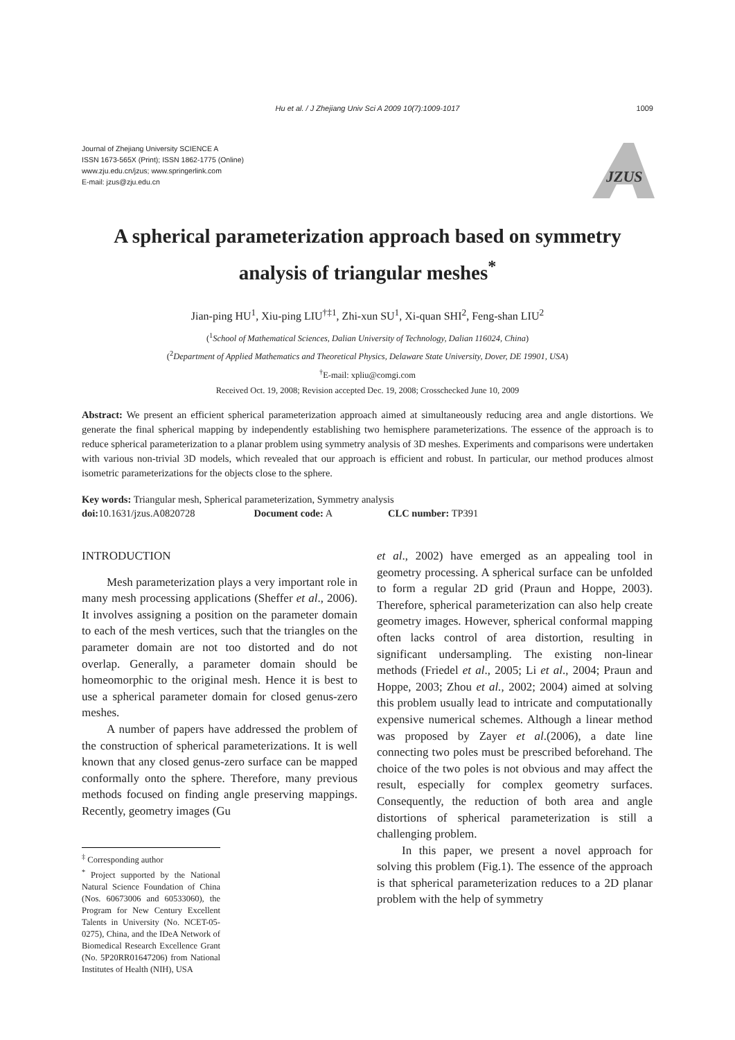Hu et al. / J Zhejiang Univ Sci A 2009 10(7):1009-1017 1009
Journal of Zhejiang University SCIENCE A
ISSN 1673-565X (Print); ISSN 1862-1775 (Online)
www.zju.edu.cn/jzus; www.springerlink.com
E-mail: jzus@zju.edu.cn
JZUS
A spherical parameterization approach based on symmetry
analysis of triangular meshes<sup>*</sup>
Jian-ping HU<sup>1</sup>, Xiu-ping LIU<sup>†‡1</sup>, Zhi-xun SU<sup>1</sup>, Xi-quan SHI<sup>2</sup>, Feng-shan LIU<sup>2</sup>
(<sup>1</sup>School of Mathematical Sciences, Dalian University of Technology, Dalian 116024, China)
(<sup>2</sup>Department of Applied Mathematics and Theoretical Physics, Delaware State University, Dover, DE 19901, USA)
<sup>†</sup> E-mail: xpliu@comgi.com
Received Oct. 19, 2008; Revision accepted Dec. 19, 2008; Crosschecked June 10, 2009
Abstract: We present an efficient spherical parameterization approach aimed at simultaneously reducing area and angle distortions. We generate the final spherical mapping by independently establishing two hemisphere parameterizations. The essence of the approach is to reduce spherical parameterization to a planar problem using symmetry analysis of 3D meshes. Experiments and comparisons were undertaken with various non-trivial 3D models, which revealed that our approach is efficient and robust. In particular, our method produces almost isometric parameterizations for the objects close to the sphere.
Key words: Triangular mesh, Spherical parameterization, Symmetry analysis
doi: 10.1631/jzus.A0820728 Document code: A CLC number: TP391
INTRODUCTION
Mesh parameterization plays a very important role in many mesh processing applications (Sheffer et al., 2006). It involves assigning a position on the parameter domain to each of the mesh vertices, such that the triangles on the parameter domain are not too distorted and do not overlap. Generally, a parameter domain should be homeomorphic to the original mesh. Hence it is best to use a spherical parameter domain for closed genus-zero meshes.
A number of papers have addressed the problem of the construction of spherical parameterizations. It is well known that any closed genus-zero surface can be mapped conformally onto the sphere. Therefore, many previous methods focused on finding angle preserving mappings. Recently, geometry images (Gu
<sup>‡</sup> Corresponding author
<sup>*</sup> Project supported by the National Natural Science Foundation of China (Nos. 60673006 and 60533060), the Program for New Century Excellent Talents in University (No. NCET-05-0275), China, and the IDeA Network of Biomedical Research Excellence Grant (No. 5P20RR01647206) from National Institutes of Health (NIH), USA
et al., 2002) have emerged as an appealing tool in geometry processing. A spherical surface can be unfolded to form a regular 2D grid (Praun and Hoppe, 2003). Therefore, spherical parameterization can also help create geometry images. However, spherical conformal mapping often lacks control of area distortion, resulting in significant undersampling. The existing non-linear methods (Friedel et al., 2005; Li et al., 2004; Praun and Hoppe, 2003; Zhou et al., 2002; 2004) aimed at solving this problem usually lead to intricate and computationally expensive numerical schemes. Although a linear method was proposed by Zayer et al.(2006), a date line connecting two poles must be prescribed beforehand. The choice of the two poles is not obvious and may affect the result, especially for complex geometry surfaces. Consequently, the reduction of both area and angle distortions of spherical parameterization is still a challenging problem.
In this paper, we present a novel approach for solving this problem (Fig.1). The essence of the approach is that spherical parameterization reduces to a 2D planar problem with the help of symmetry